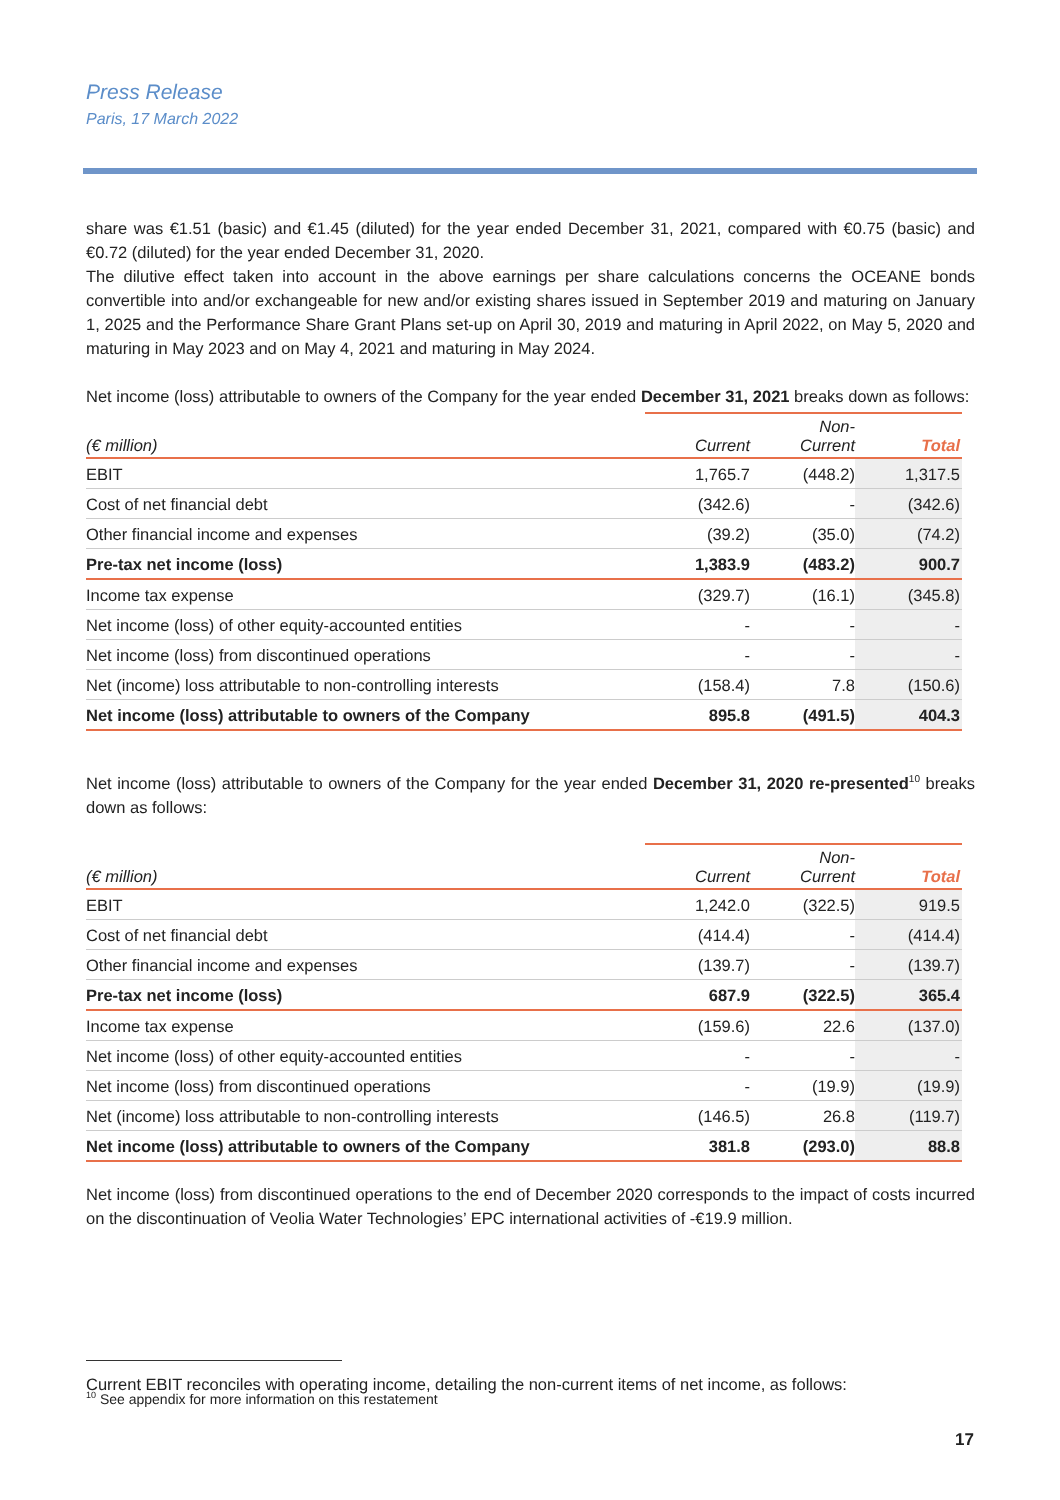Press Release
Paris, 17 March 2022
share was €1.51 (basic) and €1.45 (diluted) for the year ended December 31, 2021, compared with €0.75 (basic) and €0.72 (diluted) for the year ended December 31, 2020.
The dilutive effect taken into account in the above earnings per share calculations concerns the OCEANE bonds convertible into and/or exchangeable for new and/or existing shares issued in September 2019 and maturing on January 1, 2025 and the Performance Share Grant Plans set-up on April 30, 2019 and maturing in April 2022, on May 5, 2020 and maturing in May 2023 and on May 4, 2021 and maturing in May 2024.
Net income (loss) attributable to owners of the Company for the year ended December 31, 2021 breaks down as follows:
| (€ million) | Current | Non- Current | Total |
| --- | --- | --- | --- |
| EBIT | 1,765.7 | (448.2) | 1,317.5 |
| Cost of net financial debt | (342.6) | - | (342.6) |
| Other financial income and expenses | (39.2) | (35.0) | (74.2) |
| Pre-tax net income (loss) | 1,383.9 | (483.2) | 900.7 |
| Income tax expense | (329.7) | (16.1) | (345.8) |
| Net income (loss) of other equity-accounted entities | - | - | - |
| Net income (loss) from discontinued operations | - | - | - |
| Net (income) loss attributable to non-controlling interests | (158.4) | 7.8 | (150.6) |
| Net income (loss) attributable to owners of the Company | 895.8 | (491.5) | 404.3 |
Net income (loss) attributable to owners of the Company for the year ended December 31, 2020 re-presented<sup>10</sup> breaks down as follows:
| (€ million) | Current | Non- Current | Total |
| --- | --- | --- | --- |
| EBIT | 1,242.0 | (322.5) | 919.5 |
| Cost of net financial debt | (414.4) | - | (414.4) |
| Other financial income and expenses | (139.7) | - | (139.7) |
| Pre-tax net income (loss) | 687.9 | (322.5) | 365.4 |
| Income tax expense | (159.6) | 22.6 | (137.0) |
| Net income (loss) of other equity-accounted entities | - | - | - |
| Net income (loss) from discontinued operations | - | (19.9) | (19.9) |
| Net (income) loss attributable to non-controlling interests | (146.5) | 26.8 | (119.7) |
| Net income (loss) attributable to owners of the Company | 381.8 | (293.0) | 88.8 |
Net income (loss) from discontinued operations to the end of December 2020 corresponds to the impact of costs incurred on the discontinuation of Veolia Water Technologies’ EPC international activities of -€19.9 million.
Current EBIT reconciles with operating income, detailing the non-current items of net income, as follows:
<sup>10</sup> See appendix for more information on this restatement
17